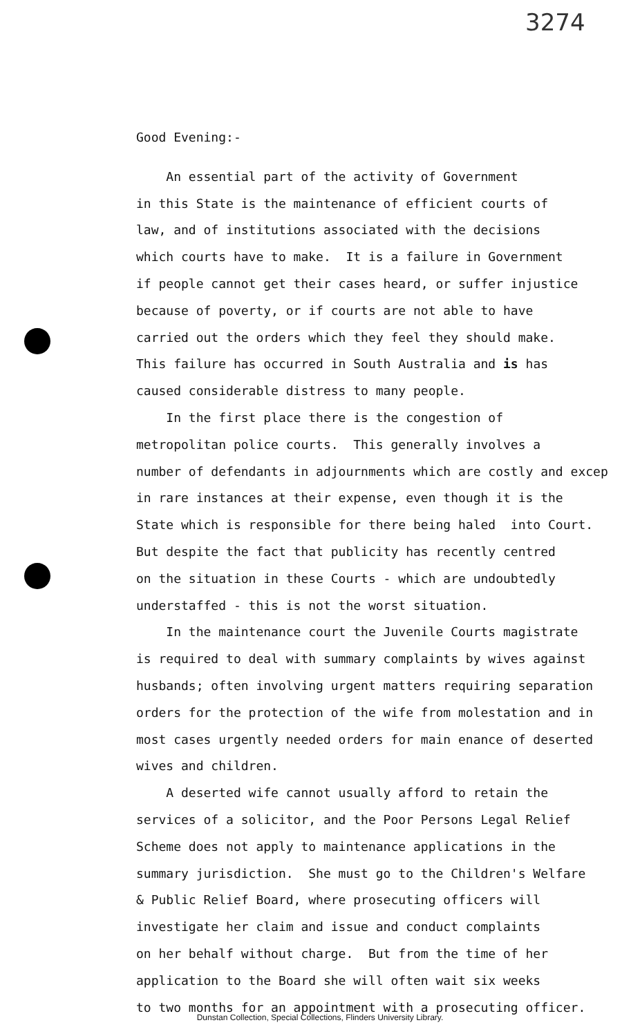3274
Good Evening:-
An essential part of the activity of Government in this State is the maintenance of efficient courts of law, and of institutions associated with the decisions which courts have to make. It is a failure in Government if people cannot get their cases heard, or suffer injustice because of poverty, or if courts are not able to have carried out the orders which they feel they should make. This failure has occurred in South Australia and is has caused considerable distress to many people. In the first place there is the congestion of metropolitan police courts. This generally involves a number of defendants in adjournments which are costly and excep in rare instances at their expense, even though it is the State which is responsible for there being haled into Court. But despite the fact that publicity has recently centred on the situation in these Courts - which are undoubtedly understaffed - this is not the worst situation. In the maintenance court the Juvenile Courts magistrate is required to deal with summary complaints by wives against husbands; often involving urgent matters requiring separation orders for the protection of the wife from molestation and in most cases urgently needed orders for main enance of deserted wives and children. A deserted wife cannot usually afford to retain the services of a solicitor, and the Poor Persons Legal Relief Scheme does not apply to maintenance applications in the summary jurisdiction. She must go to the Children's Welfare & Public Relief Board, where prosecuting officers will investigate her claim and issue and conduct complaints on her behalf without charge. But from the time of her application to the Board she will often wait six weeks to two months for an appointment with a prosecuting officer.
Dunstan Collection, Special Collections, Flinders University Library.